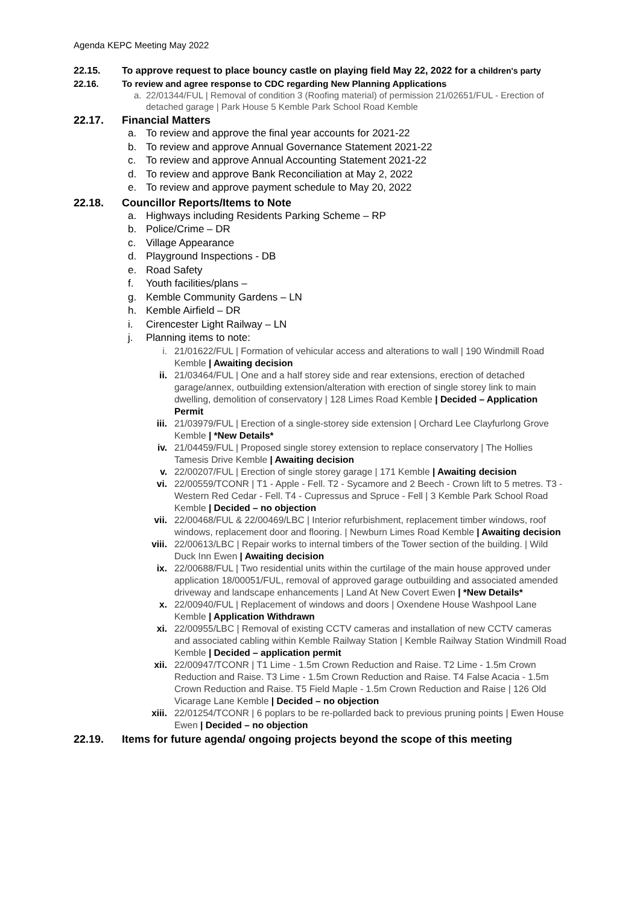Agenda KEPC Meeting May 2022
22.15. To approve request to place bouncy castle on playing field May 22, 2022 for a children's party
22.16. To review and agree response to CDC regarding New Planning Applications
a. 22/01344/FUL | Removal of condition 3 (Roofing material) of permission 21/02651/FUL - Erection of detached garage | Park House 5 Kemble Park School Road Kemble
22.17. Financial Matters
a. To review and approve the final year accounts for 2021-22
b. To review and approve Annual Governance Statement 2021-22
c. To review and approve Annual Accounting Statement 2021-22
d. To review and approve Bank Reconciliation at May 2, 2022
e. To review and approve payment schedule to May 20, 2022
22.18. Councillor Reports/Items to Note
a. Highways including Residents Parking Scheme – RP
b. Police/Crime – DR
c. Village Appearance
d. Playground Inspections - DB
e. Road Safety
f. Youth facilities/plans –
g. Kemble Community Gardens – LN
h. Kemble Airfield – DR
i. Cirencester Light Railway – LN
j. Planning items to note:
i. 21/01622/FUL | Formation of vehicular access and alterations to wall | 190 Windmill Road Kemble | Awaiting decision
ii. 21/03464/FUL | One and a half storey side and rear extensions, erection of detached garage/annex, outbuilding extension/alteration with erection of single storey link to main dwelling, demolition of conservatory | 128 Limes Road Kemble | Decided – Application Permit
iii. 21/03979/FUL | Erection of a single-storey side extension | Orchard Lee Clayfurlong Grove Kemble | *New Details*
iv. 21/04459/FUL | Proposed single storey extension to replace conservatory | The Hollies Tamesis Drive Kemble | Awaiting decision
v. 22/00207/FUL | Erection of single storey garage | 171 Kemble | Awaiting decision
vi. 22/00559/TCONR | T1 - Apple - Fell. T2 - Sycamore and 2 Beech - Crown lift to 5 metres. T3 - Western Red Cedar - Fell. T4 - Cupressus and Spruce - Fell | 3 Kemble Park School Road Kemble | Decided – no objection
vii. 22/00468/FUL & 22/00469/LBC | Interior refurbishment, replacement timber windows, roof windows, replacement door and flooring. | Newburn Limes Road Kemble | Awaiting decision
viii. 22/00613/LBC | Repair works to internal timbers of the Tower section of the building. | Wild Duck Inn Ewen | Awaiting decision
ix. 22/00688/FUL | Two residential units within the curtilage of the main house approved under application 18/00051/FUL, removal of approved garage outbuilding and associated amended driveway and landscape enhancements | Land At New Covert Ewen | *New Details*
x. 22/00940/FUL | Replacement of windows and doors | Oxendene House Washpool Lane Kemble | Application Withdrawn
xi. 22/00955/LBC | Removal of existing CCTV cameras and installation of new CCTV cameras and associated cabling within Kemble Railway Station | Kemble Railway Station Windmill Road Kemble | Decided – application permit
xii. 22/00947/TCONR | T1 Lime - 1.5m Crown Reduction and Raise. T2 Lime - 1.5m Crown Reduction and Raise. T3 Lime - 1.5m Crown Reduction and Raise. T4 False Acacia - 1.5m Crown Reduction and Raise. T5 Field Maple - 1.5m Crown Reduction and Raise | 126 Old Vicarage Lane Kemble | Decided – no objection
xiii. 22/01254/TCONR | 6 poplars to be re-pollarded back to previous pruning points | Ewen House Ewen | Decided – no objection
22.19. Items for future agenda/ ongoing projects beyond the scope of this meeting